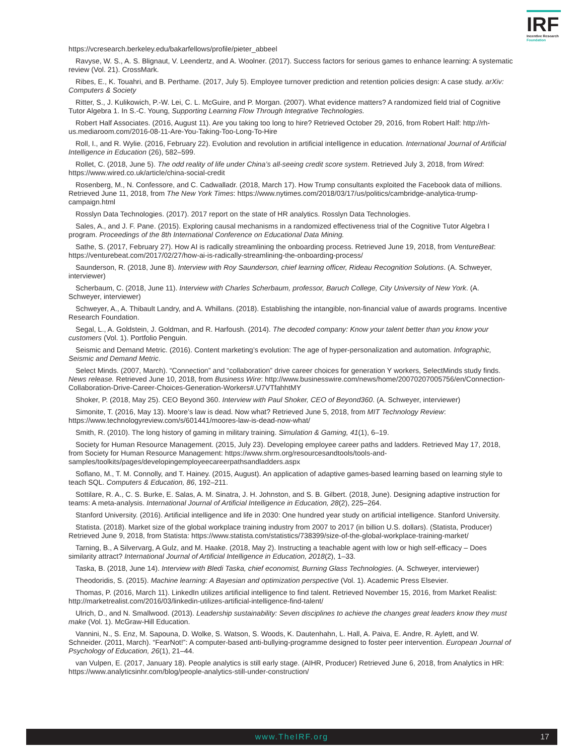IRF
Incentive Research
Foundation
https://vcresearch.berkeley.edu/bakarfellows/profile/pieter_abbeel
Ravyse, W. S., A. S. Blignaut, V. Leendertz, and A. Woolner. (2017). Success factors for serious games to enhance learning: A systematic review (Vol. 21). CrossMark.
Ribes, E., K. Touahri, and B. Perthame. (2017, July 5). Employee turnover prediction and retention policies design: A case study. arXiv: Computers & Society
Ritter, S., J. Kulikowich, P.-W. Lei, C. L. McGuire, and P. Morgan. (2007). What evidence matters? A randomized field trial of Cognitive Tutor Algebra 1. In S.-C. Young, Supporting Learning Flow Through Integrative Technologies.
Robert Half Associates. (2016, August 11). Are you taking too long to hire? Retrieved October 29, 2016, from Robert Half: http://rh-us.mediaroom.com/2016-08-11-Are-You-Taking-Too-Long-To-Hire
Roll, I., and R. Wylie. (2016, February 22). Evolution and revolution in artificial intelligence in education. International Journal of Artificial Intelligence in Education (26), 582–599.
Rollet, C. (2018, June 5). The odd reality of life under China’s all-seeing credit score system. Retrieved July 3, 2018, from Wired: https://www.wired.co.uk/article/china-social-credit
Rosenberg, M., N. Confessore, and C. Cadwalladr. (2018, March 17). How Trump consultants exploited the Facebook data of millions. Retrieved June 11, 2018, from The New York Times: https://www.nytimes.com/2018/03/17/us/politics/cambridge-analytica-trump-campaign.html
Rosslyn Data Technologies. (2017). 2017 report on the state of HR analytics. Rosslyn Data Technologies.
Sales, A., and J. F. Pane. (2015). Exploring causal mechanisms in a randomized effectiveness trial of the Cognitive Tutor Algebra I program. Proceedings of the 8th International Conference on Educational Data Mining.
Sathe, S. (2017, February 27). How AI is radically streamlining the onboarding process. Retrieved June 19, 2018, from VentureBeat: https://venturebeat.com/2017/02/27/how-ai-is-radically-streamlining-the-onboarding-process/
Saunderson, R. (2018, June 8). Interview with Roy Saunderson, chief learning officer, Rideau Recognition Solutions. (A. Schweyer, interviewer)
Scherbaum, C. (2018, June 11). Interview with Charles Scherbaum, professor, Baruch College, City University of New York. (A. Schweyer, interviewer)
Schweyer, A., A. Thibault Landry, and A. Whillans. (2018). Establishing the intangible, non-financial value of awards programs. Incentive Research Foundation.
Segal, L., A. Goldstein, J. Goldman, and R. Harfoush. (2014). The decoded company: Know your talent better than you know your customers (Vol. 1). Portfolio Penguin.
Seismic and Demand Metric. (2016). Content marketing’s evolution: The age of hyper-personalization and automation. Infographic, Seismic and Demand Metric.
Select Minds. (2007, March). “Connection” and “collaboration” drive career choices for generation Y workers, SelectMinds study finds. News release. Retrieved June 10, 2018, from Business Wire: http://www.businesswire.com/news/home/20070207005756/en/Connection-Collaboration-Drive-Career-Choices-Generation-Workers#.U7VTfahhtMY
Shoker, P. (2018, May 25). CEO Beyond 360. Interview with Paul Shoker, CEO of Beyond360. (A. Schweyer, interviewer)
Simonite, T. (2016, May 13). Moore’s law is dead. Now what? Retrieved June 5, 2018, from MIT Technology Review: https://www.technologyreview.com/s/601441/moores-law-is-dead-now-what/
Smith, R. (2010). The long history of gaming in military training. Simulation & Gaming, 41(1), 6–19.
Society for Human Resource Management. (2015, July 23). Developing employee career paths and ladders. Retrieved May 17, 2018, from Society for Human Resource Management: https://www.shrm.org/resourcesandtools/tools-and-samples/toolkits/pages/developingemployeecareerpathsandladders.aspx
Soflano, M., T. M. Connolly, and T. Hainey. (2015, August). An application of adaptive games-based learning based on learning style to teach SQL. Computers & Education, 86, 192–211.
Sottilare, R. A., C. S. Burke, E. Salas, A. M. Sinatra, J. H. Johnston, and S. B. Gilbert. (2018, June). Designing adaptive instruction for teams: A meta-analysis. International Journal of Artificial Intelligence in Education, 28(2), 225–264.
Stanford University. (2016). Artificial intelligence and life in 2030: One hundred year study on artificial intelligence. Stanford University.
Statista. (2018). Market size of the global workplace training industry from 2007 to 2017 (in billion U.S. dollars). (Statista, Producer) Retrieved June 9, 2018, from Statista: https://www.statista.com/statistics/738399/size-of-the-global-workplace-training-market/
Tarning, B., A Silvervarg, A Gulz, and M. Haake. (2018, May 2). Instructing a teachable agent with low or high self-efficacy – Does similarity attract? International Journal of Artificial Intelligence in Education, 2018(2), 1–33.
Taska, B. (2018, June 14). Interview with Bledi Taska, chief economist, Burning Glass Technologies. (A. Schweyer, interviewer)
Theodoridis, S. (2015). Machine learning: A Bayesian and optimization perspective (Vol. 1). Academic Press Elsevier.
Thomas, P. (2016, March 11). LinkedIn utilizes artificial intelligence to find talent. Retrieved November 15, 2016, from Market Realist: http://marketrealist.com/2016/03/linkedin-utilizes-artificial-intelligence-find-talent/
Ulrich, D., and N. Smallwood. (2013). Leadership sustainability: Seven disciplines to achieve the changes great leaders know they must make (Vol. 1). McGraw-Hill Education.
Vannini, N., S. Enz, M. Sapouna, D. Wolke, S. Watson, S. Woods, K. Dautenhahn, L. Hall, A. Paiva, E. Andre, R. Aylett, and W. Schneider. (2011, March). “FearNot!”: A computer-based anti-bullying-programme designed to foster peer intervention. European Journal of Psychology of Education, 26(1), 21–44.
van Vulpen, E. (2017, January 18). People analytics is still early stage. (AIHR, Producer) Retrieved June 6, 2018, from Analytics in HR: https://www.analyticsinhr.com/blog/people-analytics-still-under-construction/
www.TheIRF.org 17